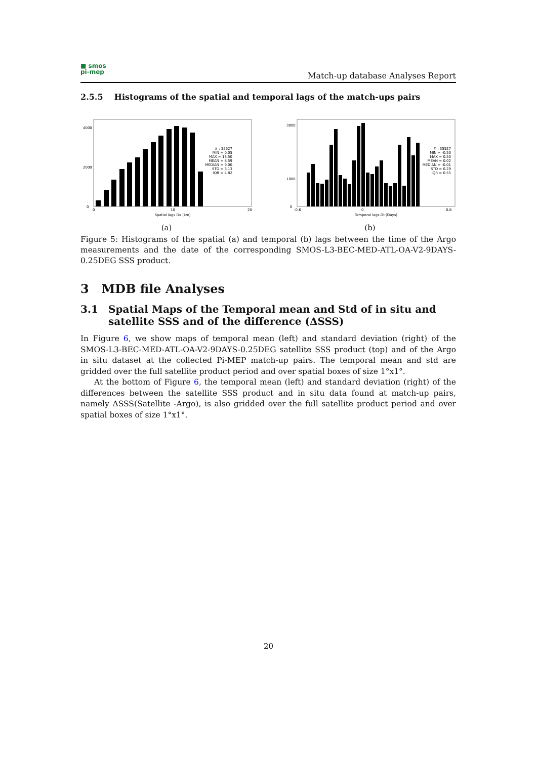■ smos
pi-mep
Match-up database Analyses Report
2.5.5 Histograms of the spatial and temporal lags of the match-ups pairs
0
2000
4000
# : 35527
MIN = 0.05
MAX = 13.50
MEAN = 8.59
MEDIAN = 9.00
STD = 3.13
IQR = 4.82
0
10
20
Spatial lags Dx (km)
(a)
0
1000
3000
# : 35527
MIN = -0.50
MAX = 0.50
MEAN = 0.02
MEDIAN = -0.01
STD = 0.29
IQR = 0.55
-0.6
0
0.8
Temporal lags Dt (Days)
(b)
Figure 5: Histograms of the spatial (a) and temporal (b) lags between the time of the Argo measurements and the date of the corresponding SMOS-L3-BEC-MED-ATL-OA-V2-9DAYS-0.25DEG SSS product.
3 MDB file Analyses
3.1 Spatial Maps of the Temporal mean and Std of in situ and satellite SSS and of the difference (ΔSSS)
In Figure 6, we show maps of temporal mean (left) and standard deviation (right) of the SMOS-L3-BEC-MED-ATL-OA-V2-9DAYS-0.25DEG satellite SSS product (top) and of the Argo in situ dataset at the collected Pi-MEP match-up pairs. The temporal mean and std are gridded over the full satellite product period and over spatial boxes of size 1°x1°.
At the bottom of Figure 6, the temporal mean (left) and standard deviation (right) of the differences between the satellite SSS product and in situ data found at match-up pairs, namely ΔSSS(Satellite -Argo), is also gridded over the full satellite product period and over spatial boxes of size 1°x1°.
20